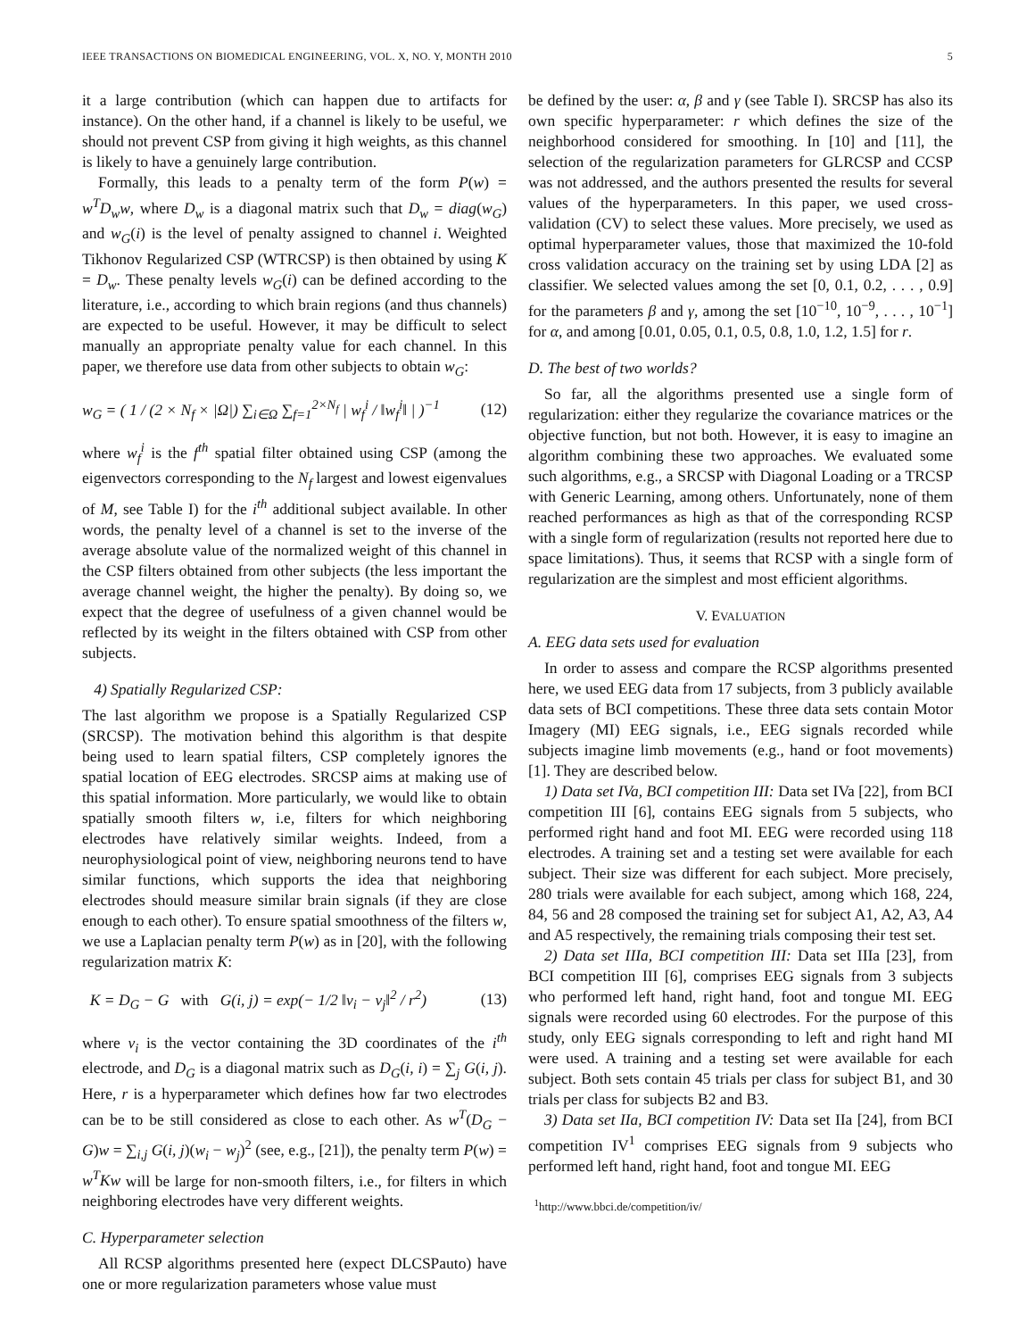IEEE TRANSACTIONS ON BIOMEDICAL ENGINEERING, VOL. X, NO. Y, MONTH 2010 5
it a large contribution (which can happen due to artifacts for instance). On the other hand, if a channel is likely to be useful, we should not prevent CSP from giving it high weights, as this channel is likely to have a genuinely large contribution.
Formally, this leads to a penalty term of the form P(w) = w<sup>T</sup>D<sub>w</sub>w, where D<sub>w</sub> is a diagonal matrix such that D<sub>w</sub> = diag(w<sub>G</sub>) and w<sub>G</sub>(i) is the level of penalty assigned to channel i. Weighted Tikhonov Regularized CSP (WTRCSP) is then obtained by using K = D<sub>w</sub>. These penalty levels w<sub>G</sub>(i) can be defined according to the literature, i.e., according to which brain regions (and thus channels) are expected to be useful. However, it may be difficult to select manually an appropriate penalty value for each channel. In this paper, we therefore use data from other subjects to obtain w<sub>G</sub>:
w<sub>G</sub> = ( 1 / (2 × N<sub>f</sub> × |Ω|) ∑<sub>i∈Ω</sub> ∑<sub>f=1</sub><sup>2×N<sub>f</sub></sup> | w<sub>f</sub><sup>i</sup> / ‖w<sub>f</sub><sup>i</sup>‖ | )<sup>−1</sup> (12)
where w<sub>f</sub><sup>i</sup> is the f<sup>th</sup> spatial filter obtained using CSP (among the eigenvectors corresponding to the N<sub>f</sub> largest and lowest eigenvalues of M, see Table I) for the i<sup>th</sup> additional subject available. In other words, the penalty level of a channel is set to the inverse of the average absolute value of the normalized weight of this channel in the CSP filters obtained from other subjects (the less important the average channel weight, the higher the penalty). By doing so, we expect that the degree of usefulness of a given channel would be reflected by its weight in the filters obtained with CSP from other subjects.
4) Spatially Regularized CSP:
The last algorithm we propose is a Spatially Regularized CSP (SRCSP). The motivation behind this algorithm is that despite being used to learn spatial filters, CSP completely ignores the spatial location of EEG electrodes. SRCSP aims at making use of this spatial information. More particularly, we would like to obtain spatially smooth filters w, i.e, filters for which neighboring electrodes have relatively similar weights. Indeed, from a neurophysiological point of view, neighboring neurons tend to have similar functions, which supports the idea that neighboring electrodes should measure similar brain signals (if they are close enough to each other). To ensure spatial smoothness of the filters w, we use a Laplacian penalty term P(w) as in [20], with the following regularization matrix K:
K = D<sub>G</sub> − G with G(i, j) = exp(− 1/2 ‖v<sub>i</sub> − v<sub>j</sub>‖<sup>2</sup> / r<sup>2</sup>) (13)
where v<sub>i</sub> is the vector containing the 3D coordinates of the i<sup>th</sup> electrode, and D<sub>G</sub> is a diagonal matrix such as D<sub>G</sub>(i, i) = ∑<sub>j</sub> G(i, j). Here, r is a hyperparameter which defines how far two electrodes can be to be still considered as close to each other. As w<sup>T</sup>(D<sub>G</sub> − G)w = ∑<sub>i,j</sub> G(i, j)(w<sub>i</sub> − w<sub>j</sub>)<sup>2</sup> (see, e.g., [21]), the penalty term P(w) = w<sup>T</sup>Kw will be large for non-smooth filters, i.e., for filters in which neighboring electrodes have very different weights.
C. Hyperparameter selection
All RCSP algorithms presented here (expect DLCSPauto) have one or more regularization parameters whose value must
be defined by the user: α, β and γ (see Table I). SRCSP has also its own specific hyperparameter: r which defines the size of the neighborhood considered for smoothing. In [10] and [11], the selection of the regularization parameters for GLRCSP and CCSP was not addressed, and the authors presented the results for several values of the hyperparameters. In this paper, we used cross-validation (CV) to select these values. More precisely, we used as optimal hyperparameter values, those that maximized the 10-fold cross validation accuracy on the training set by using LDA [2] as classifier. We selected values among the set [0, 0.1, 0.2, . . . , 0.9] for the parameters β and γ, among the set [10<sup>−10</sup>, 10<sup>−9</sup>, . . . , 10<sup>−1</sup>] for α, and among [0.01, 0.05, 0.1, 0.5, 0.8, 1.0, 1.2, 1.5] for r.
D. The best of two worlds?
So far, all the algorithms presented use a single form of regularization: either they regularize the covariance matrices or the objective function, but not both. However, it is easy to imagine an algorithm combining these two approaches. We evaluated some such algorithms, e.g., a SRCSP with Diagonal Loading or a TRCSP with Generic Learning, among others. Unfortunately, none of them reached performances as high as that of the corresponding RCSP with a single form of regularization (results not reported here due to space limitations). Thus, it seems that RCSP with a single form of regularization are the simplest and most efficient algorithms.
V. EVALUATION
A. EEG data sets used for evaluation
In order to assess and compare the RCSP algorithms presented here, we used EEG data from 17 subjects, from 3 publicly available data sets of BCI competitions. These three data sets contain Motor Imagery (MI) EEG signals, i.e., EEG signals recorded while subjects imagine limb movements (e.g., hand or foot movements) [1]. They are described below.
1) Data set IVa, BCI competition III: Data set IVa [22], from BCI competition III [6], contains EEG signals from 5 subjects, who performed right hand and foot MI. EEG were recorded using 118 electrodes. A training set and a testing set were available for each subject. Their size was different for each subject. More precisely, 280 trials were available for each subject, among which 168, 224, 84, 56 and 28 composed the training set for subject A1, A2, A3, A4 and A5 respectively, the remaining trials composing their test set.
2) Data set IIIa, BCI competition III: Data set IIIa [23], from BCI competition III [6], comprises EEG signals from 3 subjects who performed left hand, right hand, foot and tongue MI. EEG signals were recorded using 60 electrodes. For the purpose of this study, only EEG signals corresponding to left and right hand MI were used. A training and a testing set were available for each subject. Both sets contain 45 trials per class for subject B1, and 30 trials per class for subjects B2 and B3.
3) Data set IIa, BCI competition IV: Data set IIa [24], from BCI competition IV<sup>1</sup> comprises EEG signals from 9 subjects who performed left hand, right hand, foot and tongue MI. EEG
<sup>1</sup> http://www.bbci.de/competition/iv/